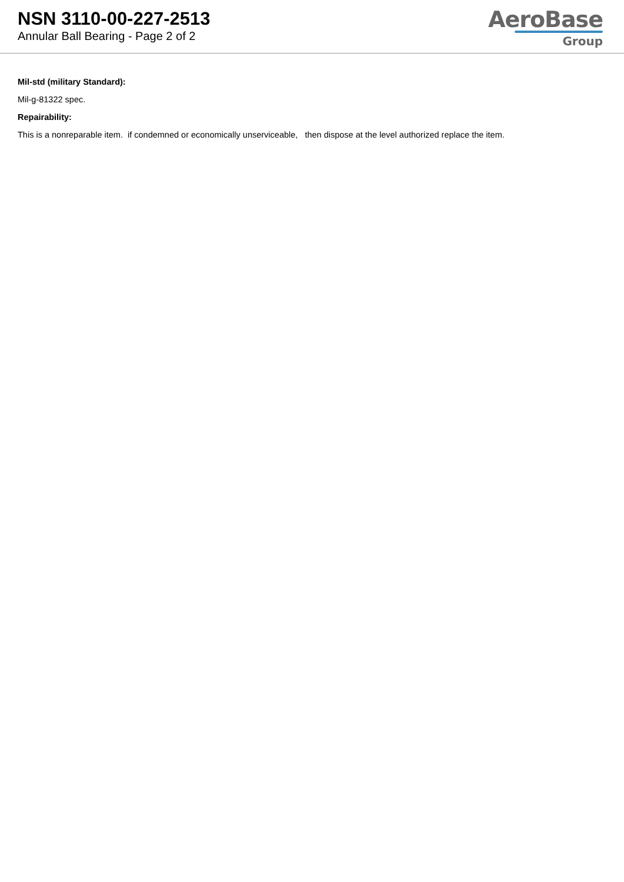NSN 3110-00-227-2513
Annular Ball Bearing - Page 2 of 2
AeroBase
Group
Mil-std (military Standard):
Mil-g-81322 spec.
Repairability:
This is a nonreparable item. if condemned or economically unserviceable, then dispose at the level authorized replace the item.